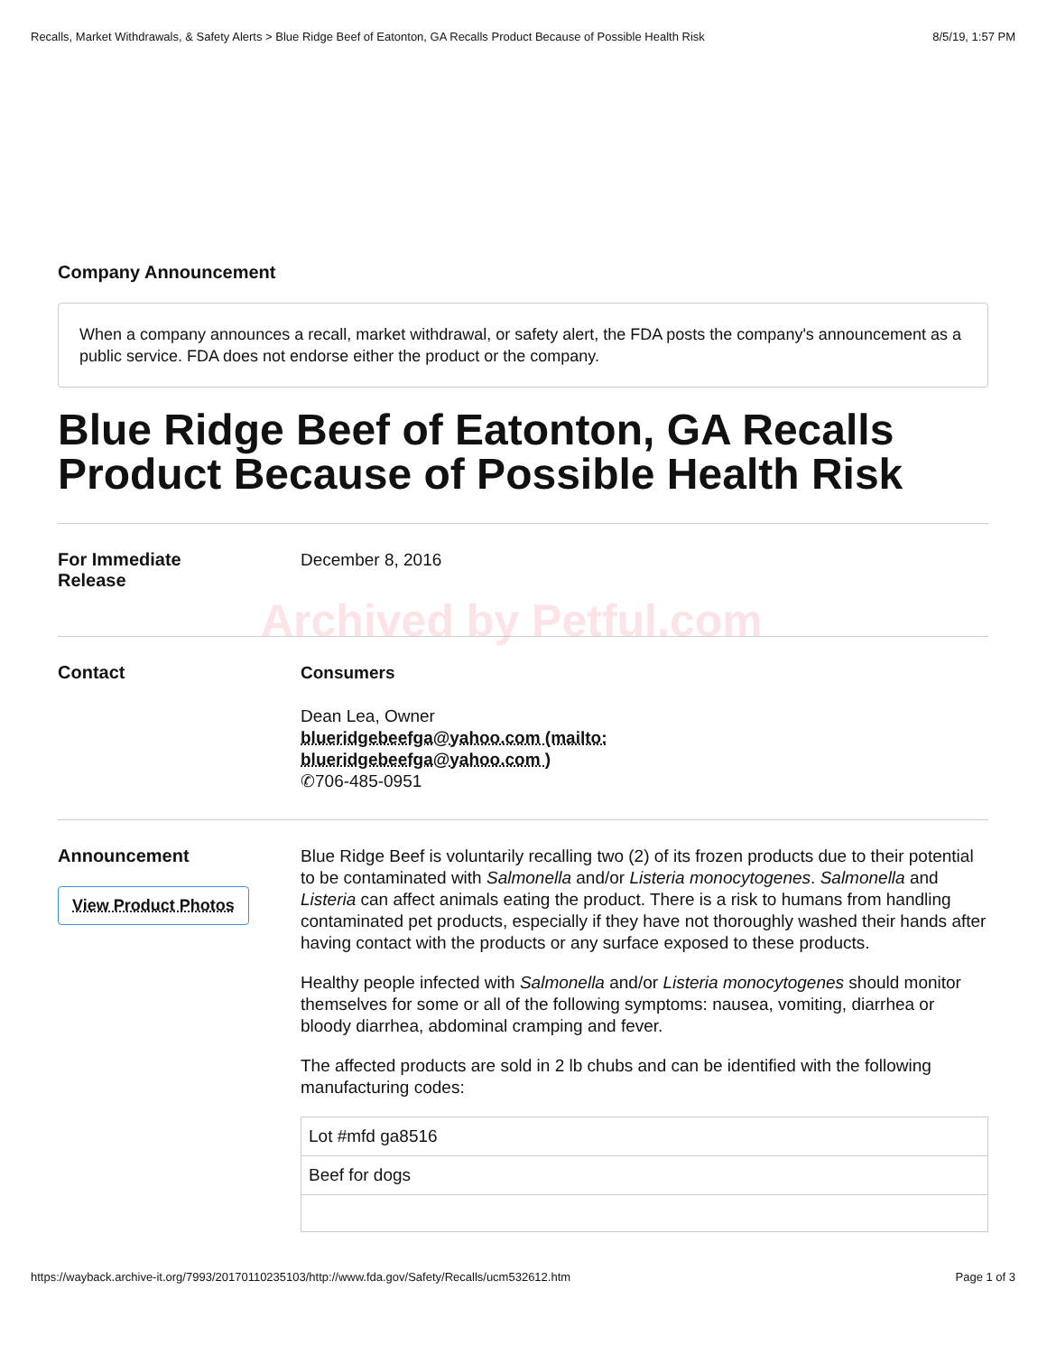Recalls, Market Withdrawals, & Safety Alerts > Blue Ridge Beef of Eatonton, GA Recalls Product Because of Possible Health Risk 8/5/19, 1:57 PM
Company Announcement
When a company announces a recall, market withdrawal, or safety alert, the FDA posts the company's announcement as a public service. FDA does not endorse either the product or the company.
Blue Ridge Beef of Eatonton, GA Recalls Product Because of Possible Health Risk
For Immediate
Release
December 8, 2016
Contact
Archived by Petful.com
Consumers
Dean Lea, Owner
blueridgebeefga@yahoo.com (mailto:
blueridgebeefga@yahoo.com )
✆706-485-0951
Announcement
View Product Photos
Blue Ridge Beef is voluntarily recalling two (2) of its frozen products due to their potential to be contaminated with Salmonella and/or Listeria monocytogenes. Salmonella and Listeria can affect animals eating the product. There is a risk to humans from handling contaminated pet products, especially if they have not thoroughly washed their hands after having contact with the products or any surface exposed to these products.
Healthy people infected with Salmonella and/or Listeria monocytogenes should monitor themselves for some or all of the following symptoms: nausea, vomiting, diarrhea or bloody diarrhea, abdominal cramping and fever.
The affected products are sold in 2 lb chubs and can be identified with the following manufacturing codes:
| Lot #mfd ga8516 |
| Beef for dogs |
https://wayback.archive-it.org/7993/20170110235103/http://www.fda.gov/Safety/Recalls/ucm532612.htm Page 1 of 3